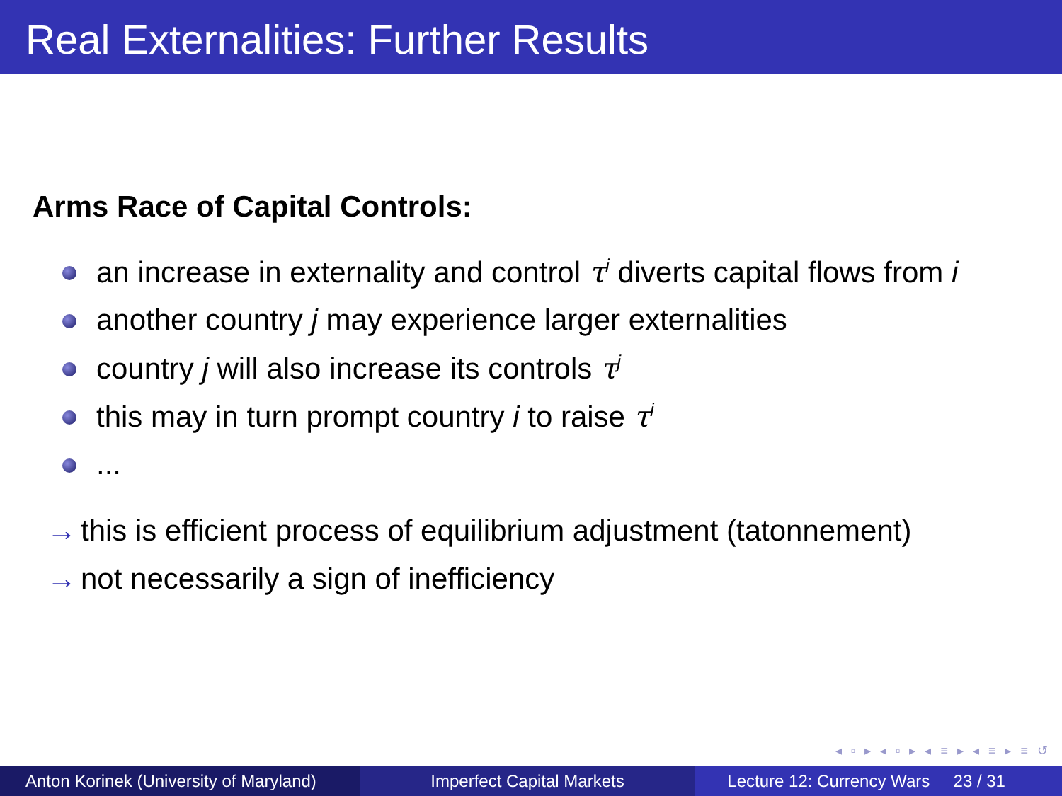Real Externalities: Further Results
Arms Race of Capital Controls:
an increase in externality and control τ<sup>i</sup> diverts capital flows from i
another country j may experience larger externalities
country j will also increase its controls τ<sup>j</sup>
this may in turn prompt country i to raise τ<sup>i</sup>
...
→ this is efficient process of equilibrium adjustment (tatonnement)
→ not necessarily a sign of inefficiency
◂ ▫ ▸ ◂ ▫ ▸ ◂ ≡ ▸ ◂ ≡ ▸ ≡ ↺
Anton Korinek (University of Maryland)
Imperfect Capital Markets Lecture 12: Currency Wars 23 / 31